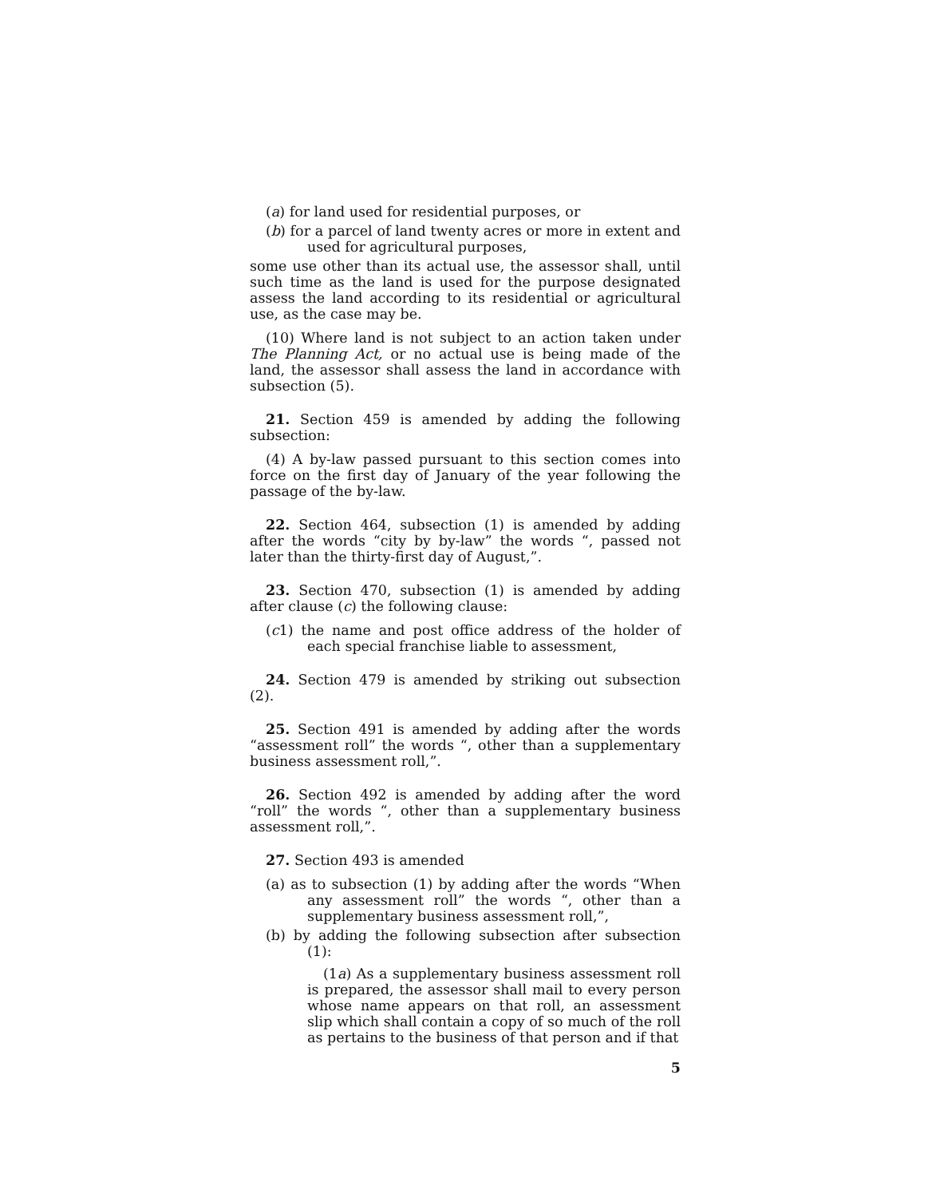(a) for land used for residential purposes, or
(b) for a parcel of land twenty acres or more in extent and used for agricultural purposes,
some use other than its actual use, the assessor shall, until such time as the land is used for the purpose designated assess the land according to its residential or agricultural use, as the case may be.
(10) Where land is not subject to an action taken under The Planning Act, or no actual use is being made of the land, the assessor shall assess the land in accordance with subsection (5).
21. Section 459 is amended by adding the following subsection:
(4) A by-law passed pursuant to this section comes into force on the first day of January of the year following the passage of the by-law.
22. Section 464, subsection (1) is amended by adding after the words “city by by-law” the words “, passed not later than the thirty-first day of August,”.
23. Section 470, subsection (1) is amended by adding after clause (c) the following clause:
(c1) the name and post office address of the holder of each special franchise liable to assessment,
24. Section 479 is amended by striking out subsection (2).
25. Section 491 is amended by adding after the words “assessment roll” the words “, other than a supplementary business assessment roll,”.
26. Section 492 is amended by adding after the word “roll” the words “, other than a supplementary business assessment roll,”.
27. Section 493 is amended
(a) as to subsection (1) by adding after the words “When any assessment roll” the words “, other than a supplementary business assessment roll,”,
(b) by adding the following subsection after subsection (1):
(1a) As a supplementary business assessment roll is prepared, the assessor shall mail to every person whose name appears on that roll, an assessment slip which shall contain a copy of so much of the roll as pertains to the business of that person and if that
5